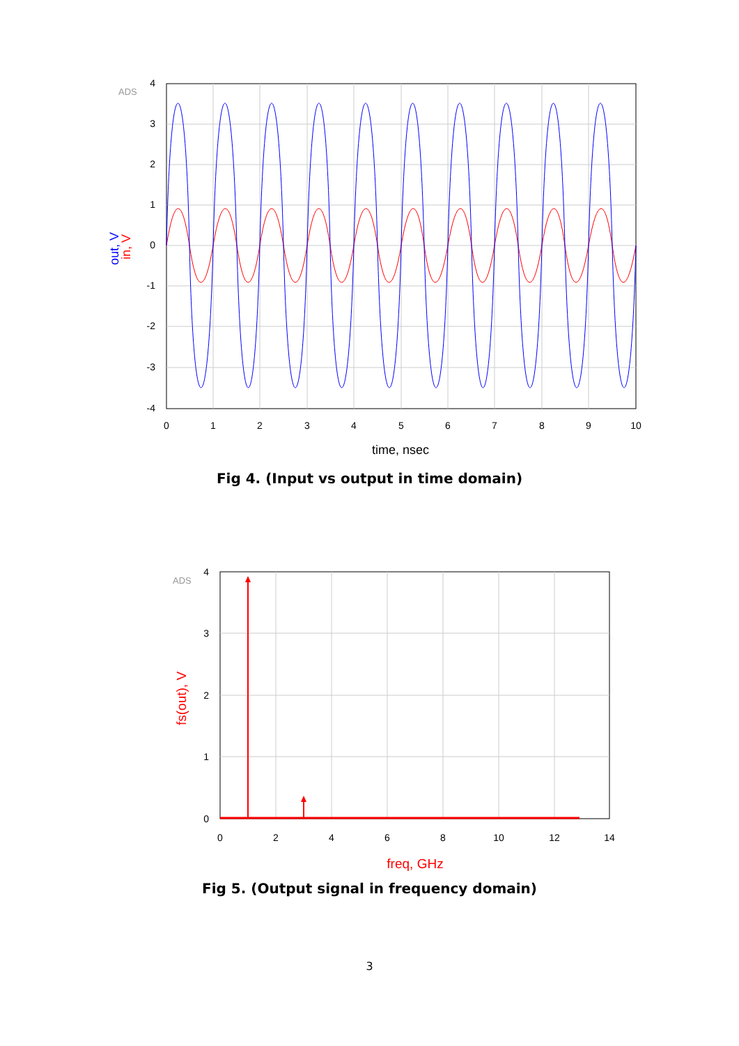ADS
4
3
2
1
0
-1
-2
-3
-4
0
1
2
3
4
5
6
7
8
9
10
time, nsec
out, V
in, V
Fig 4. (Input vs output in time domain)
ADS
4
3
2
1
0
0
2
4
6
8
10
12
14
freq, GHz
fs(out), V
Fig 5. (Output signal in frequency domain)
3